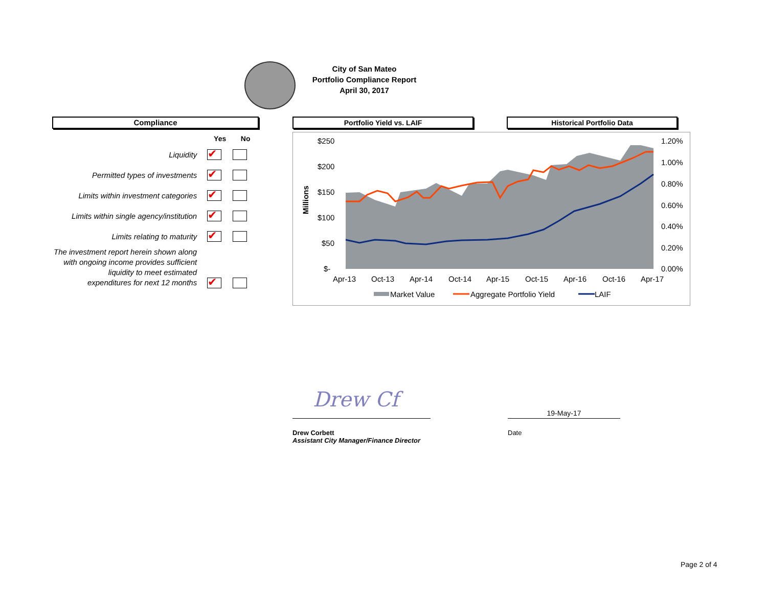City of San Mateo
Portfolio Compliance Report
April 30, 2017
Compliance Portfolio Yield vs. LAIF Historical Portfolio Data
| | Yes | No |
| --- | --- | --- |
| Liquidity | ✔ | |
| Permitted types of investments | ✔ | |
| Limits within investment categories | ✔ | |
| Limits within single agency/institution | ✔ | |
| Limits relating to maturity | ✔ | |
| The investment report herein shown along with ongoing income provides sufficient liquidity to meet estimated expenditures for next 12 months | ✔ | |
$250
$200
$150
$100
$50
$-
1.20%
1.00%
0.80%
0.60%
0.40%
0.20%
0.00%
Apr-13
Oct-13
Apr-14
Oct-14
Apr-15
Oct-15
Apr-16
Oct-16
Apr-17
Millions
Market Value
Aggregate Portfolio Yield
LAIF
Drew Cf
Drew Corbett
Assistant City Manager/Finance Director
19-May-17
Date
Page 2 of 4